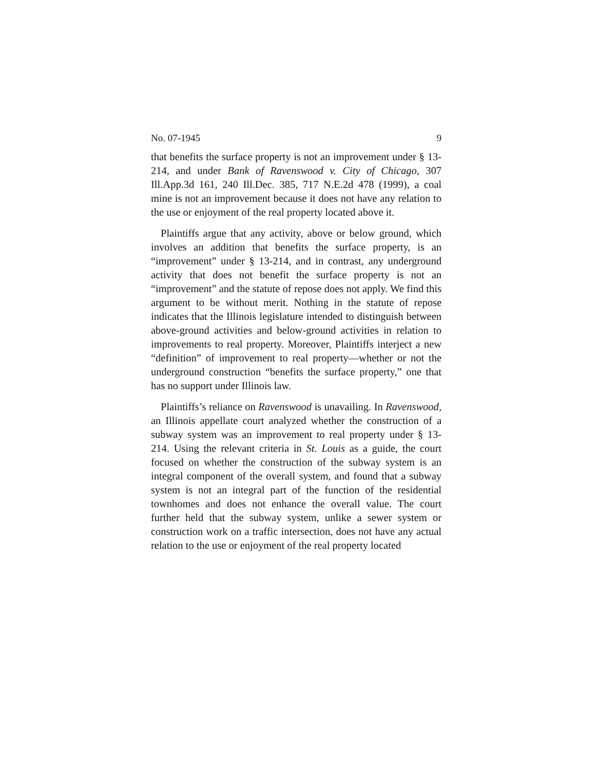No. 07-1945 9
that benefits the surface property is not an improvement under § 13-214, and under Bank of Ravenswood v. City of Chicago, 307 Ill.App.3d 161, 240 Ill.Dec. 385, 717 N.E.2d 478 (1999), a coal mine is not an improvement because it does not have any relation to the use or enjoyment of the real property located above it.
Plaintiffs argue that any activity, above or below ground, which involves an addition that benefits the surface property, is an “improvement” under § 13-214, and in contrast, any underground activity that does not benefit the surface property is not an “improvement” and the statute of repose does not apply. We find this argument to be without merit. Nothing in the statute of repose indicates that the Illinois legislature intended to distinguish between above-ground activities and below-ground activities in relation to improvements to real property. Moreover, Plaintiffs interject a new “definition” of improvement to real property—whether or not the underground construction “benefits the surface property,” one that has no support under Illinois law.
Plaintiffs’s reliance on Ravenswood is unavailing. In Ravenswood, an Illinois appellate court analyzed whether the construction of a subway system was an improvement to real property under § 13-214. Using the relevant criteria in St. Louis as a guide, the court focused on whether the construction of the subway system is an integral component of the overall system, and found that a subway system is not an integral part of the function of the residential townhomes and does not enhance the overall value. The court further held that the subway system, unlike a sewer system or construction work on a traffic intersection, does not have any actual relation to the use or enjoyment of the real property located